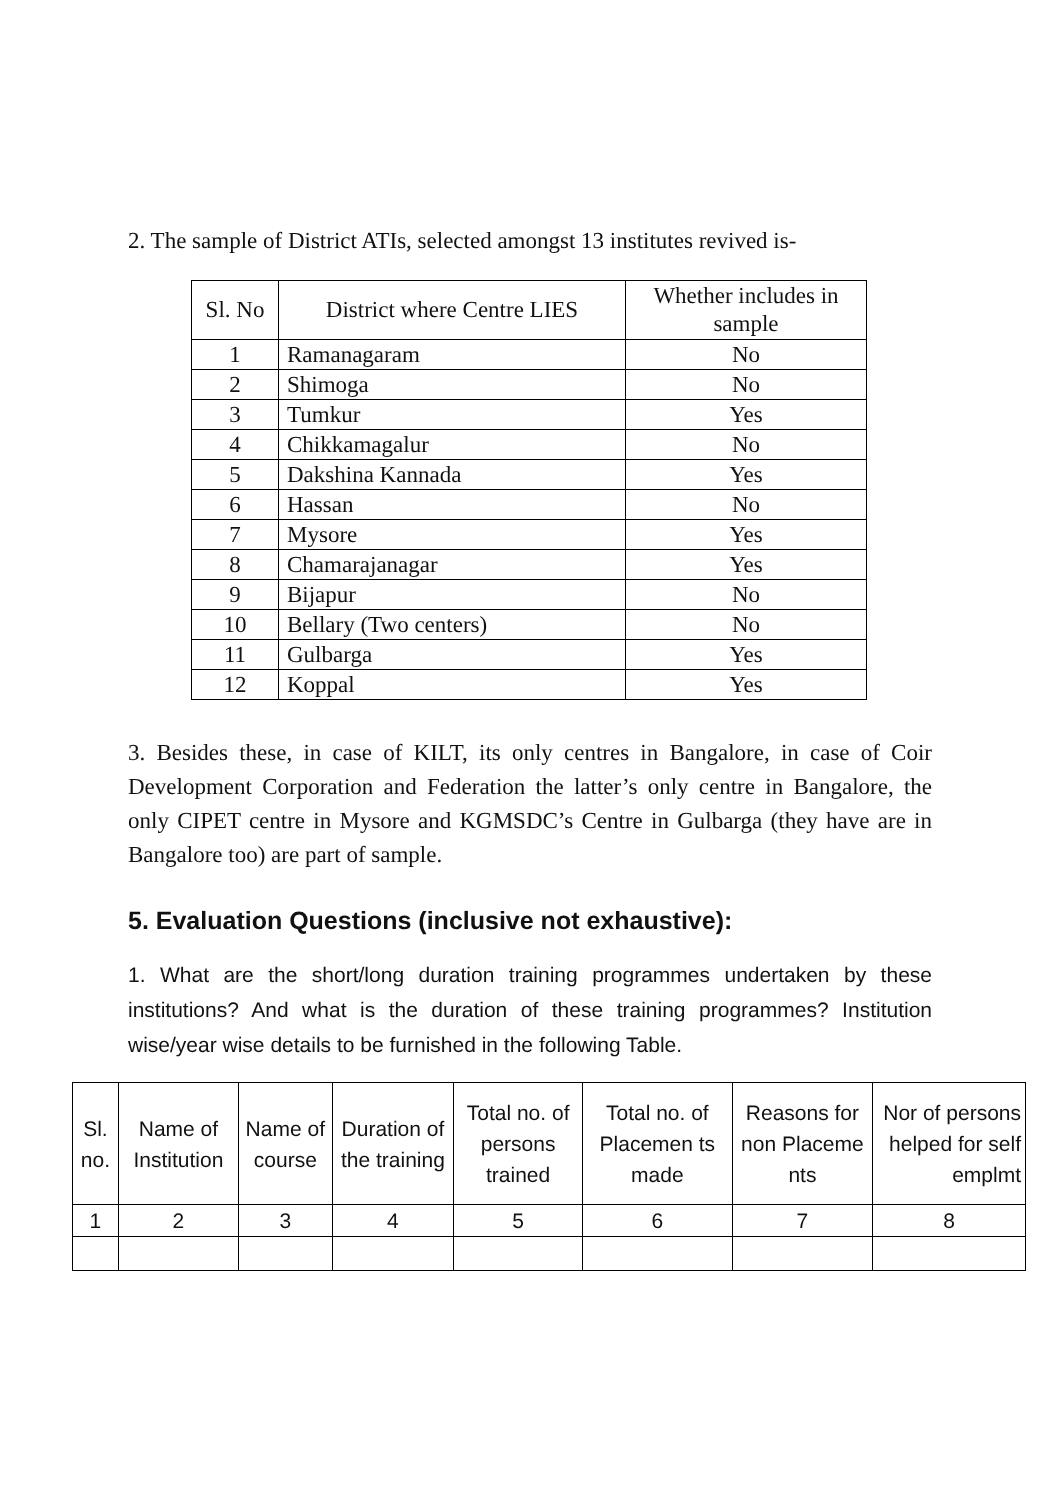2. The sample of District ATIs, selected amongst 13 institutes revived is-
| Sl. No | District where Centre LIES | Whether includes in sample |
| 1 | Ramanagaram | No |
| 2 | Shimoga | No |
| 3 | Tumkur | Yes |
| 4 | Chikkamagalur | No |
| 5 | Dakshina Kannada | Yes |
| 6 | Hassan | No |
| 7 | Mysore | Yes |
| 8 | Chamarajanagar | Yes |
| 9 | Bijapur | No |
| 10 | Bellary (Two centers) | No |
| 11 | Gulbarga | Yes |
| 12 | Koppal | Yes |
3. Besides these, in case of KILT, its only centres in Bangalore, in case of Coir Development Corporation and Federation the latter’s only centre in Bangalore, the only CIPET centre in Mysore and KGMSDC’s Centre in Gulbarga (they have are in Bangalore too) are part of sample.
5. Evaluation Questions (inclusive not exhaustive):
1. What are the short/long duration training programmes undertaken by these institutions? And what is the duration of these training programmes? Institution wise/year wise details to be furnished in the following Table.
| Sl. no. | Name of Institution | Name of course | Duration of the training | Total no. of persons trained | Total no. of Placemen ts made | Reasons for non Placeme nts | Nor of persons helped for self emplmt |
| 1 | 2 | 3 | 4 | 5 | 6 | 7 | 8 |